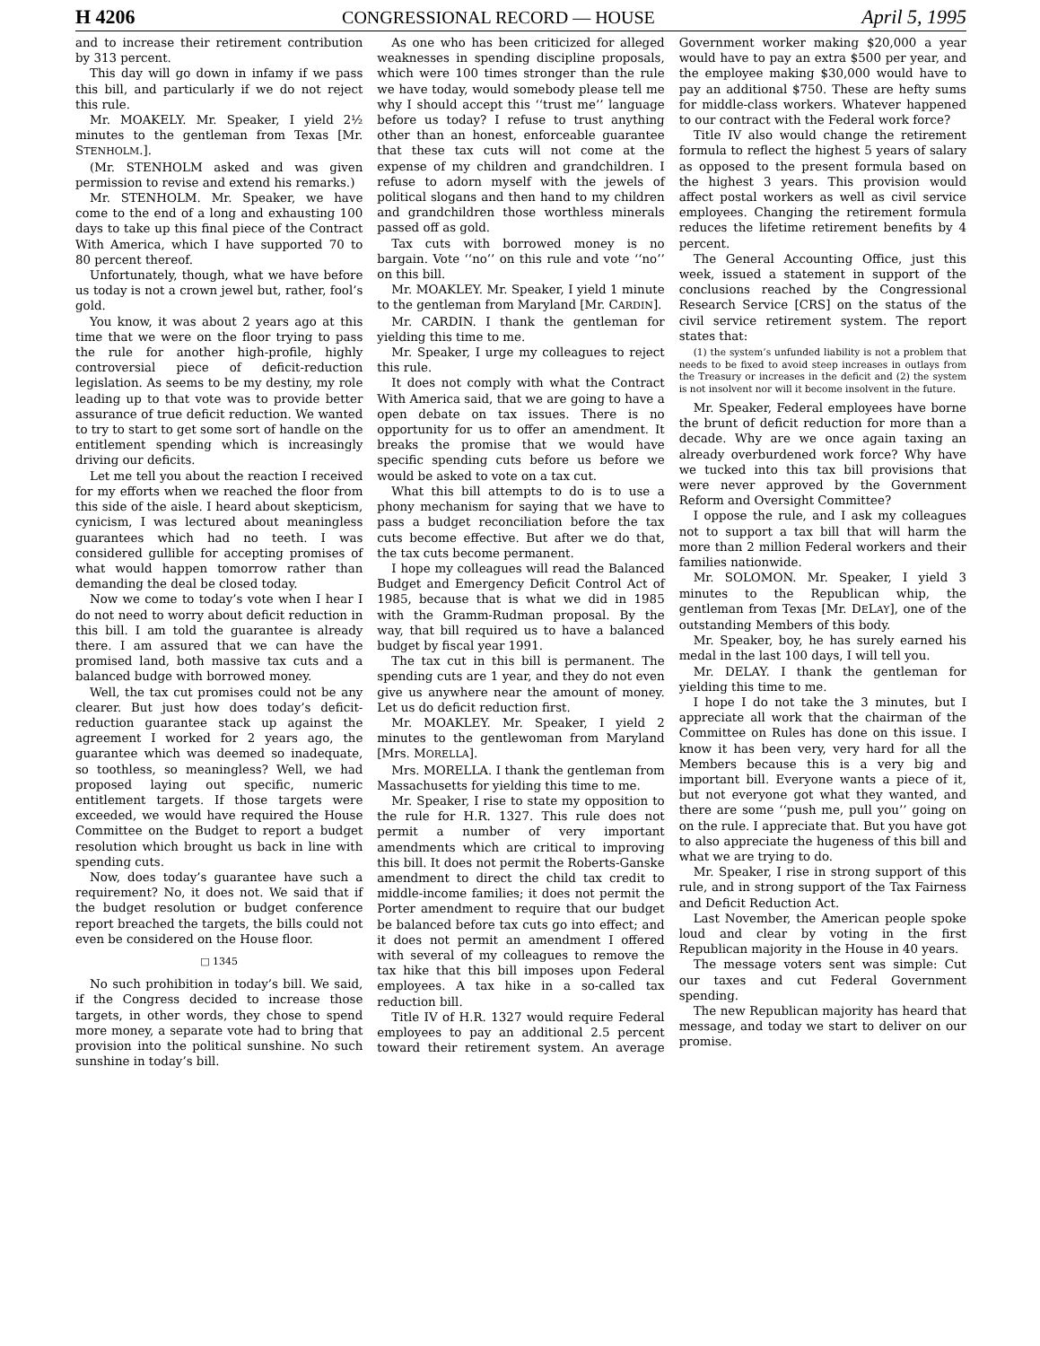H 4206 CONGRESSIONAL RECORD — HOUSE April 5, 1995
and to increase their retirement contribution by 313 percent.
This day will go down in infamy if we pass this bill, and particularly if we do not reject this rule.
Mr. MOAKELY. Mr. Speaker, I yield 2½ minutes to the gentleman from Texas [Mr. STENHOLM.].
(Mr. STENHOLM asked and was given permission to revise and extend his remarks.)
Mr. STENHOLM. Mr. Speaker, we have come to the end of a long and exhausting 100 days to take up this final piece of the Contract With America, which I have supported 70 to 80 percent thereof.
Unfortunately, though, what we have before us today is not a crown jewel but, rather, fool’s gold.
You know, it was about 2 years ago at this time that we were on the floor trying to pass the rule for another high-profile, highly controversial piece of deficit-reduction legislation. As seems to be my destiny, my role leading up to that vote was to provide better assurance of true deficit reduction. We wanted to try to start to get some sort of handle on the entitlement spending which is increasingly driving our deficits.
Let me tell you about the reaction I received for my efforts when we reached the floor from this side of the aisle. I heard about skepticism, cynicism, I was lectured about meaningless guarantees which had no teeth. I was considered gullible for accepting promises of what would happen tomorrow rather than demanding the deal be closed today.
Now we come to today’s vote when I hear I do not need to worry about deficit reduction in this bill. I am told the guarantee is already there. I am assured that we can have the promised land, both massive tax cuts and a balanced budge with borrowed money.
Well, the tax cut promises could not be any clearer. But just how does today’s deficit-reduction guarantee stack up against the agreement I worked for 2 years ago, the guarantee which was deemed so inadequate, so toothless, so meaningless? Well, we had proposed laying out specific, numeric entitlement targets. If those targets were exceeded, we would have required the House Committee on the Budget to report a budget resolution which brought us back in line with spending cuts.
Now, does today’s guarantee have such a requirement? No, it does not. We said that if the budget resolution or budget conference report breached the targets, the bills could not even be considered on the House floor.
□ 1345
No such prohibition in today’s bill. We said, if the Congress decided to increase those targets, in other words, they chose to spend more money, a separate vote had to bring that provision into the political sunshine. No such sunshine in today’s bill.
As one who has been criticized for alleged weaknesses in spending discipline proposals, which were 100 times stronger than the rule we have today, would somebody please tell me why I should accept this ‘‘trust me’’ language before us today? I refuse to trust anything other than an honest, enforceable guarantee that these tax cuts will not come at the expense of my children and grandchildren. I refuse to adorn myself with the jewels of political slogans and then hand to my children and grandchildren those worthless minerals passed off as gold.
Tax cuts with borrowed money is no bargain. Vote ‘‘no’’ on this rule and vote ‘‘no’’ on this bill.
Mr. MOAKLEY. Mr. Speaker, I yield 1 minute to the gentleman from Maryland [Mr. CARDIN].
Mr. CARDIN. I thank the gentleman for yielding this time to me.
Mr. Speaker, I urge my colleagues to reject this rule.
It does not comply with what the Contract With America said, that we are going to have a open debate on tax issues. There is no opportunity for us to offer an amendment. It breaks the promise that we would have specific spending cuts before us before we would be asked to vote on a tax cut.
What this bill attempts to do is to use a phony mechanism for saying that we have to pass a budget reconciliation before the tax cuts become effective. But after we do that, the tax cuts become permanent.
I hope my colleagues will read the Balanced Budget and Emergency Deficit Control Act of 1985, because that is what we did in 1985 with the Gramm-Rudman proposal. By the way, that bill required us to have a balanced budget by fiscal year 1991.
The tax cut in this bill is permanent. The spending cuts are 1 year, and they do not even give us anywhere near the amount of money. Let us do deficit reduction first.
Mr. MOAKLEY. Mr. Speaker, I yield 2 minutes to the gentlewoman from Maryland [Mrs. MORELLA].
Mrs. MORELLA. I thank the gentleman from Massachusetts for yielding this time to me.
Mr. Speaker, I rise to state my opposition to the rule for H.R. 1327. This rule does not permit a number of very important amendments which are critical to improving this bill. It does not permit the Roberts-Ganske amendment to direct the child tax credit to middle-income families; it does not permit the Porter amendment to require that our budget be balanced before tax cuts go into effect; and it does not permit an amendment I offered with several of my colleagues to remove the tax hike that this bill imposes upon Federal employees. A tax hike in a so-called tax reduction bill.
Title IV of H.R. 1327 would require Federal employees to pay an additional 2.5 percent toward their retirement system. An average Government worker making $20,000 a year would have to pay an extra $500 per year, and the employee making $30,000 would have to pay an additional $750. These are hefty sums for middle-class workers. Whatever happened to our contract with the Federal work force?
Title IV also would change the retirement formula to reflect the highest 5 years of salary as opposed to the present formula based on the highest 3 years. This provision would affect postal workers as well as civil service employees. Changing the retirement formula reduces the lifetime retirement benefits by 4 percent.
The General Accounting Office, just this week, issued a statement in support of the conclusions reached by the Congressional Research Service [CRS] on the status of the civil service retirement system. The report states that:
(1) the system’s unfunded liability is not a problem that needs to be fixed to avoid steep increases in outlays from the Treasury or increases in the deficit and (2) the system is not insolvent nor will it become insolvent in the future.
Mr. Speaker, Federal employees have borne the brunt of deficit reduction for more than a decade. Why are we once again taxing an already overburdened work force? Why have we tucked into this tax bill provisions that were never approved by the Government Reform and Oversight Committee?
I oppose the rule, and I ask my colleagues not to support a tax bill that will harm the more than 2 million Federal workers and their families nationwide.
Mr. SOLOMON. Mr. Speaker, I yield 3 minutes to the Republican whip, the gentleman from Texas [Mr. DELAY], one of the outstanding Members of this body.
Mr. Speaker, boy, he has surely earned his medal in the last 100 days, I will tell you.
Mr. DELAY. I thank the gentleman for yielding this time to me.
I hope I do not take the 3 minutes, but I appreciate all work that the chairman of the Committee on Rules has done on this issue. I know it has been very, very hard for all the Members because this is a very big and important bill. Everyone wants a piece of it, but not everyone got what they wanted, and there are some ‘‘push me, pull you’’ going on on the rule. I appreciate that. But you have got to also appreciate the hugeness of this bill and what we are trying to do.
Mr. Speaker, I rise in strong support of this rule, and in strong support of the Tax Fairness and Deficit Reduction Act.
Last November, the American people spoke loud and clear by voting in the first Republican majority in the House in 40 years.
The message voters sent was simple: Cut our taxes and cut Federal Government spending.
The new Republican majority has heard that message, and today we start to deliver on our promise.